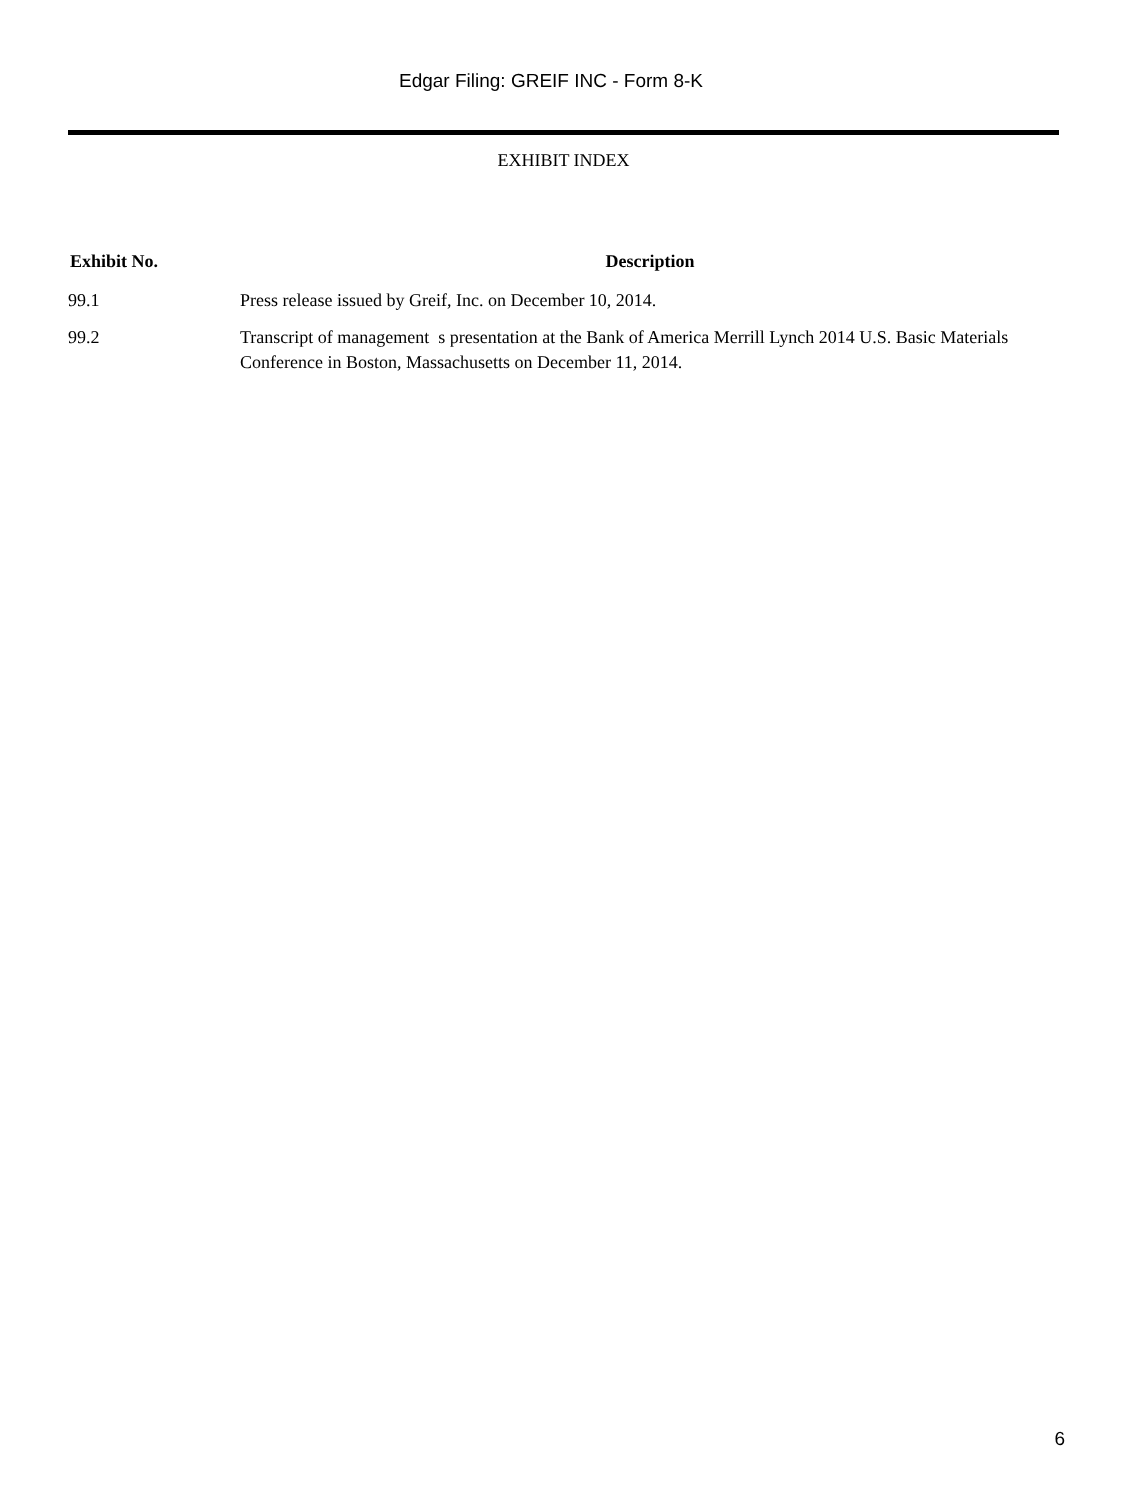Edgar Filing: GREIF INC - Form 8-K
EXHIBIT INDEX
| Exhibit No. | Description |
| --- | --- |
| 99.1 | Press release issued by Greif, Inc. on December 10, 2014. |
| 99.2 | Transcript of management s presentation at the Bank of America Merrill Lynch 2014 U.S. Basic Materials Conference in Boston, Massachusetts on December 11, 2014. |
6